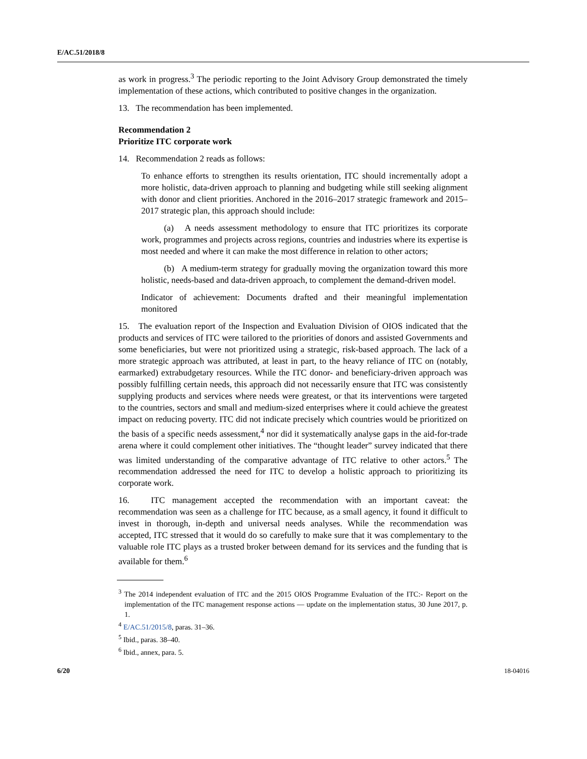E/AC.51/2018/8
as work in progress.<sup>3</sup> The periodic reporting to the Joint Advisory Group demonstrated the timely implementation of these actions, which contributed to positive changes in the organization.
13. The recommendation has been implemented.
Recommendation 2
Prioritize ITC corporate work
14. Recommendation 2 reads as follows:
To enhance efforts to strengthen its results orientation, ITC should incrementally adopt a more holistic, data-driven approach to planning and budgeting while still seeking alignment with donor and client priorities. Anchored in the 2016–2017 strategic framework and 2015–2017 strategic plan, this approach should include:
(a) A needs assessment methodology to ensure that ITC prioritizes its corporate work, programmes and projects across regions, countries and industries where its expertise is most needed and where it can make the most difference in relation to other actors;
(b) A medium-term strategy for gradually moving the organization toward this more holistic, needs-based and data-driven approach, to complement the demand-driven model.
Indicator of achievement: Documents drafted and their meaningful implementation monitored
15. The evaluation report of the Inspection and Evaluation Division of OIOS indicated that the products and services of ITC were tailored to the priorities of donors and assisted Governments and some beneficiaries, but were not prioritized using a strategic, risk-based approach. The lack of a more strategic approach was attributed, at least in part, to the heavy reliance of ITC on (notably, earmarked) extrabudgetary resources. While the ITC donor- and beneficiary-driven approach was possibly fulfilling certain needs, this approach did not necessarily ensure that ITC was consistently supplying products and services where needs were greatest, or that its interventions were targeted to the countries, sectors and small and medium-sized enterprises where it could achieve the greatest impact on reducing poverty. ITC did not indicate precisely which countries would be prioritized on the basis of a specific needs assessment,<sup>4</sup> nor did it systematically analyse gaps in the aid-for-trade arena where it could complement other initiatives. The “thought leader” survey indicated that there was limited understanding of the comparative advantage of ITC relative to other actors.<sup>5</sup> The recommendation addressed the need for ITC to develop a holistic approach to prioritizing its corporate work.
16. ITC management accepted the recommendation with an important caveat: the recommendation was seen as a challenge for ITC because, as a small agency, it found it difficult to invest in thorough, in-depth and universal needs analyses. While the recommendation was accepted, ITC stressed that it would do so carefully to make sure that it was complementary to the valuable role ITC plays as a trusted broker between demand for its services and the funding that is available for them.<sup>6</sup>
<sup>3</sup> The 2014 independent evaluation of ITC and the 2015 OIOS Programme Evaluation of the ITC:- Report on the implementation of the ITC management response actions — update on the implementation status, 30 June 2017, p. 1.
<sup>4</sup> E/AC.51/2015/8, paras. 31–36.
<sup>5</sup> Ibid., paras. 38–40.
<sup>6</sup> Ibid., annex, para. 5.
6/20 18-04016